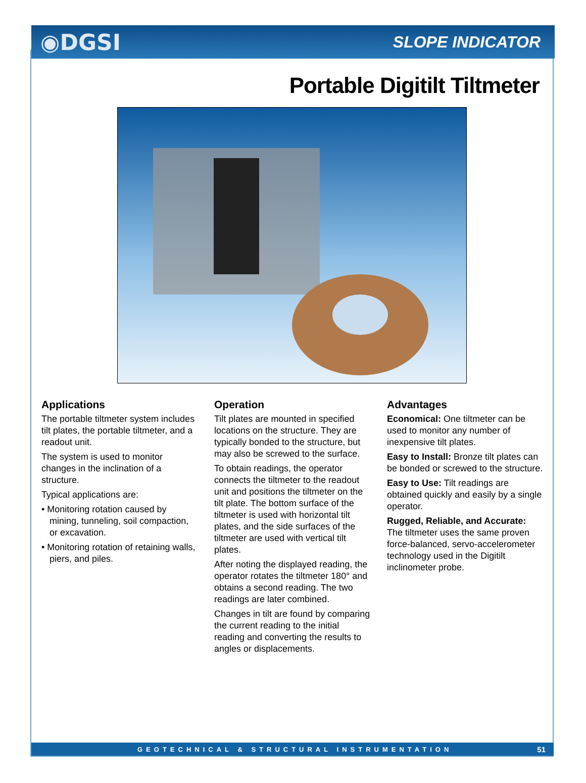◉DGSI SLOPE INDICATOR
Portable Digitilt Tiltmeter
Applications
The portable tiltmeter system includes tilt plates, the portable tiltmeter, and a readout unit.
The system is used to monitor changes in the inclination of a structure.
Typical applications are:
• Monitoring rotation caused by mining, tunneling, soil compaction, or excavation.
• Monitoring rotation of retaining walls, piers, and piles.
Operation
Tilt plates are mounted in specified locations on the structure. They are typically bonded to the structure, but may also be screwed to the surface.
To obtain readings, the operator connects the tiltmeter to the readout unit and positions the tiltmeter on the tilt plate. The bottom surface of the tiltmeter is used with horizontal tilt plates, and the side surfaces of the tiltmeter are used with vertical tilt plates.
After noting the displayed reading, the operator rotates the tiltmeter 180° and obtains a second reading. The two readings are later combined.
Changes in tilt are found by comparing the current reading to the initial reading and converting the results to angles or displacements.
Advantages
Economical: One tiltmeter can be used to monitor any number of inexpensive tilt plates.
Easy to Install: Bronze tilt plates can be bonded or screwed to the structure.
Easy to Use: Tilt readings are obtained quickly and easily by a single operator.
Rugged, Reliable, and Accurate: The tiltmeter uses the same proven force-balanced, servo-accelerometer technology used in the Digitilt inclinometer probe.
GEOTECHNICAL & STRUCTURAL INSTRUMENTATION 51